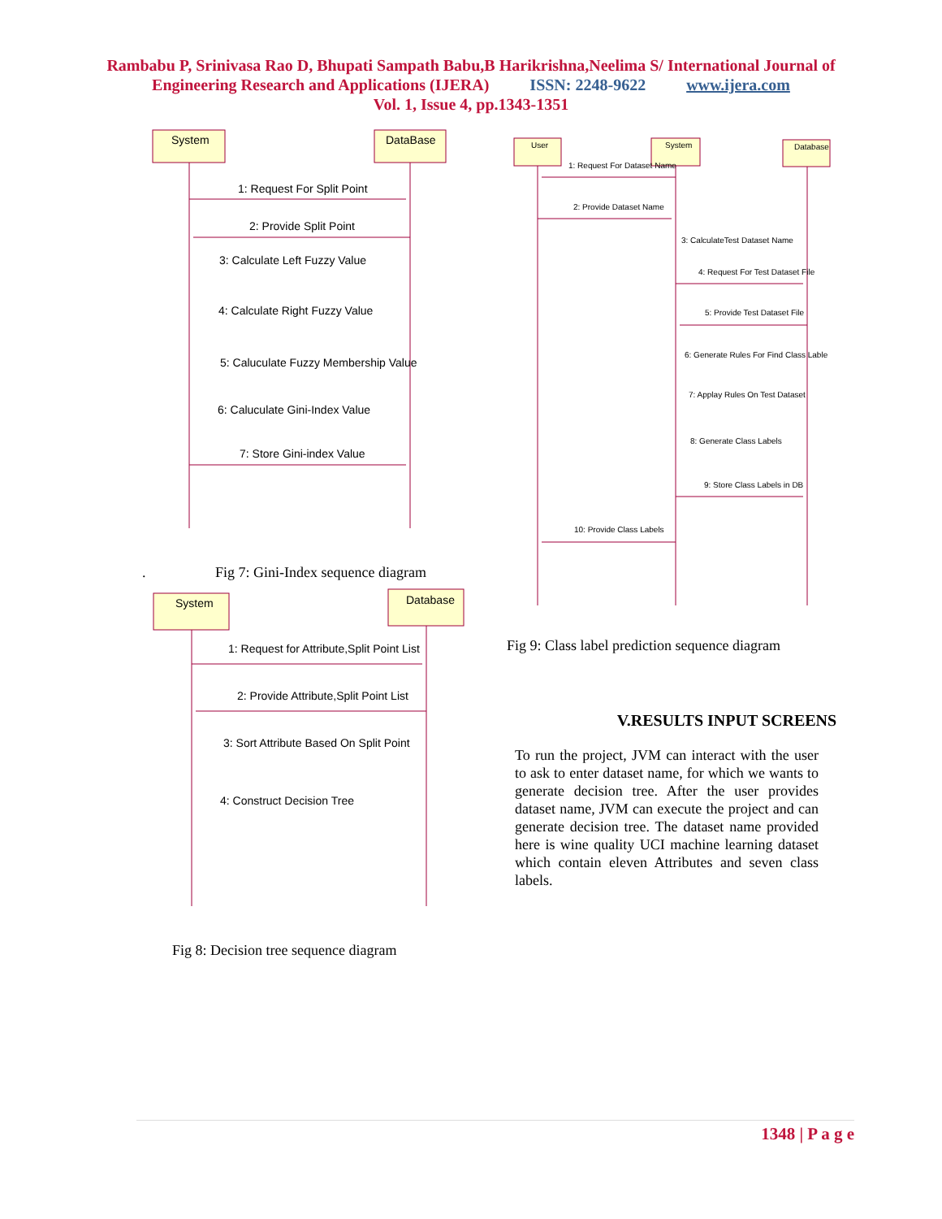Rambabu P, Srinivasa Rao D, Bhupati Sampath Babu,B Harikrishna,Neelima S/ International Journal of
Engineering Research and Applications (IJERA) ISSN: 2248-9622 www.ijera.com
Vol. 1, Issue 4, pp.1343-1351
System
DataBase
1: Request For Split Point
2: Provide Split Point
3: Calculate Left Fuzzy Value
4: Calculate Right Fuzzy Value
5: Caluculate Fuzzy Membership Value
6: Caluculate Gini-Index Value
7: Store Gini-index Value
. Fig 7: Gini-Index sequence diagram
System
Database
1: Request for Attribute,Split Point List
2: Provide Attribute,Split Point List
3: Sort Attribute Based On Split Point
4: Construct Decision Tree
Fig 8: Decision tree sequence diagram
User
System
Database
1: Request For Dataset Name
2: Provide Dataset Name
3: CalculateTest Dataset Name
4: Request For Test Dataset File
5: Provide Test Dataset File
6: Generate Rules For Find Class Lable
7: Applay Rules On Test Dataset
8: Generate Class Labels
9: Store Class Labels in DB
10: Provide Class Labels
Fig 9: Class label prediction sequence diagram
V.RESULTS INPUT SCREENS
To run the project, JVM can interact with the user to ask to enter dataset name, for which we wants to generate decision tree. After the user provides dataset name, JVM can execute the project and can generate decision tree. The dataset name provided here is wine quality UCI machine learning dataset which contain eleven Attributes and seven class labels.
1348 | P a g e